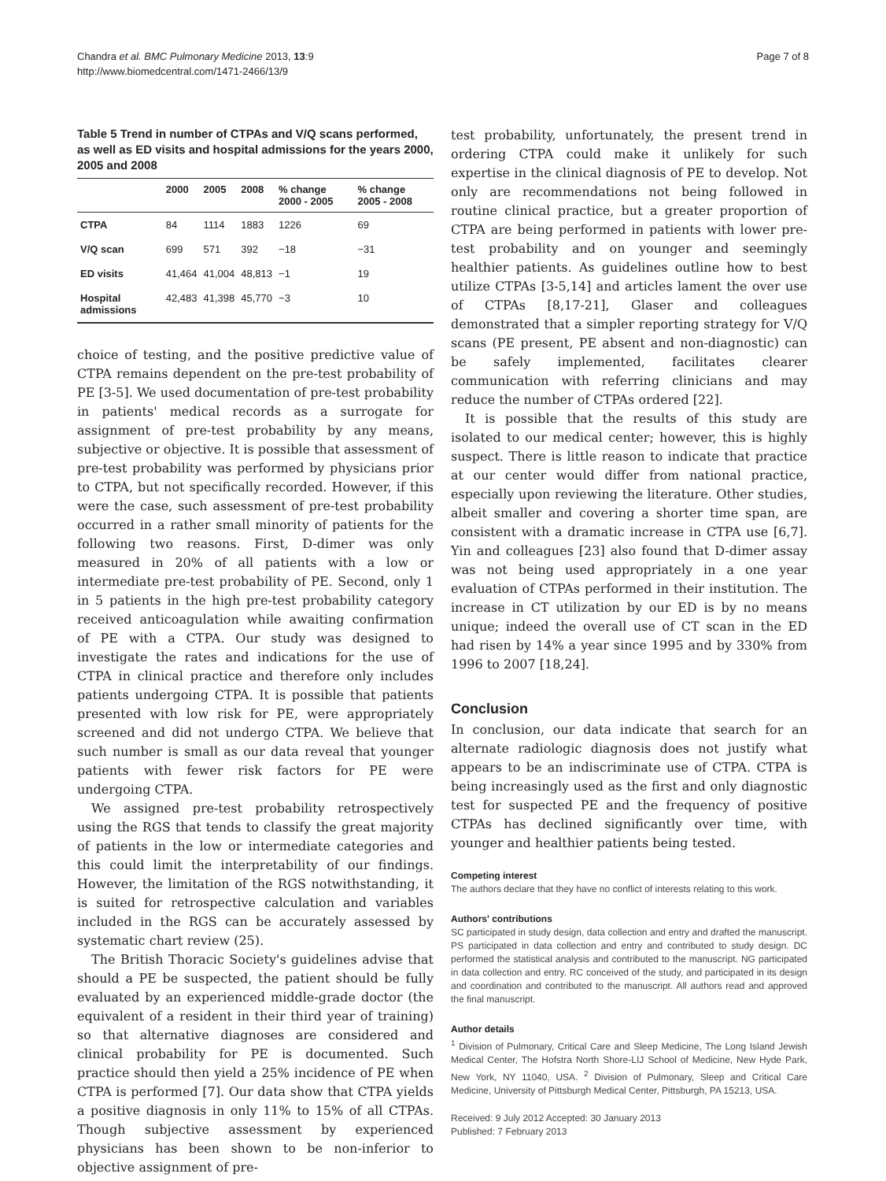Chandra et al. BMC Pulmonary Medicine 2013, 13:9
http://www.biomedcentral.com/1471-2466/13/9
Page 7 of 8
Table 5 Trend in number of CTPAs and V/Q scans performed, as well as ED visits and hospital admissions for the years 2000, 2005 and 2008
| | 2000 | 2005 | 2008 | % change 2000 - 2005 | % change 2005 - 2008 |
| --- | --- | --- | --- | --- | --- |
| CTPA | 84 | 1114 | 1883 | 1226 | 69 |
| V/Q scan | 699 | 571 | 392 | −18 | −31 |
| ED visits | 41,464 | 41,004 | 48,813 | −1 | 19 |
| Hospital admissions | 42,483 | 41,398 | 45,770 | −3 | 10 |
choice of testing, and the positive predictive value of CTPA remains dependent on the pre-test probability of PE [3-5]. We used documentation of pre-test probability in patients' medical records as a surrogate for assignment of pre-test probability by any means, subjective or objective. It is possible that assessment of pre-test probability was performed by physicians prior to CTPA, but not specifically recorded. However, if this were the case, such assessment of pre-test probability occurred in a rather small minority of patients for the following two reasons. First, D-dimer was only measured in 20% of all patients with a low or intermediate pre-test probability of PE. Second, only 1 in 5 patients in the high pre-test probability category received anticoagulation while awaiting confirmation of PE with a CTPA. Our study was designed to investigate the rates and indications for the use of CTPA in clinical practice and therefore only includes patients undergoing CTPA. It is possible that patients presented with low risk for PE, were appropriately screened and did not undergo CTPA. We believe that such number is small as our data reveal that younger patients with fewer risk factors for PE were undergoing CTPA.
We assigned pre-test probability retrospectively using the RGS that tends to classify the great majority of patients in the low or intermediate categories and this could limit the interpretability of our findings. However, the limitation of the RGS notwithstanding, it is suited for retrospective calculation and variables included in the RGS can be accurately assessed by systematic chart review (25).
The British Thoracic Society's guidelines advise that should a PE be suspected, the patient should be fully evaluated by an experienced middle-grade doctor (the equivalent of a resident in their third year of training) so that alternative diagnoses are considered and clinical probability for PE is documented. Such practice should then yield a 25% incidence of PE when CTPA is performed [7]. Our data show that CTPA yields a positive diagnosis in only 11% to 15% of all CTPAs. Though subjective assessment by experienced physicians has been shown to be non-inferior to objective assignment of pre-
test probability, unfortunately, the present trend in ordering CTPA could make it unlikely for such expertise in the clinical diagnosis of PE to develop. Not only are recommendations not being followed in routine clinical practice, but a greater proportion of CTPA are being performed in patients with lower pre-test probability and on younger and seemingly healthier patients. As guidelines outline how to best utilize CTPAs [3-5,14] and articles lament the over use of CTPAs [8,17-21], Glaser and colleagues demonstrated that a simpler reporting strategy for V/Q scans (PE present, PE absent and non-diagnostic) can be safely implemented, facilitates clearer communication with referring clinicians and may reduce the number of CTPAs ordered [22].
It is possible that the results of this study are isolated to our medical center; however, this is highly suspect. There is little reason to indicate that practice at our center would differ from national practice, especially upon reviewing the literature. Other studies, albeit smaller and covering a shorter time span, are consistent with a dramatic increase in CTPA use [6,7]. Yin and colleagues [23] also found that D-dimer assay was not being used appropriately in a one year evaluation of CTPAs performed in their institution. The increase in CT utilization by our ED is by no means unique; indeed the overall use of CT scan in the ED had risen by 14% a year since 1995 and by 330% from 1996 to 2007 [18,24].
Conclusion
In conclusion, our data indicate that search for an alternate radiologic diagnosis does not justify what appears to be an indiscriminate use of CTPA. CTPA is being increasingly used as the first and only diagnostic test for suspected PE and the frequency of positive CTPAs has declined significantly over time, with younger and healthier patients being tested.
Competing interest
The authors declare that they have no conflict of interests relating to this work.
Authors' contributions
SC participated in study design, data collection and entry and drafted the manuscript. PS participated in data collection and entry and contributed to study design. DC performed the statistical analysis and contributed to the manuscript. NG participated in data collection and entry. RC conceived of the study, and participated in its design and coordination and contributed to the manuscript. All authors read and approved the final manuscript.
Author details
<sup>1</sup> Division of Pulmonary, Critical Care and Sleep Medicine, The Long Island Jewish Medical Center, The Hofstra North Shore-LIJ School of Medicine, New Hyde Park, New York, NY 11040, USA. <sup>2</sup> Division of Pulmonary, Sleep and Critical Care Medicine, University of Pittsburgh Medical Center, Pittsburgh, PA 15213, USA.
Received: 9 July 2012 Accepted: 30 January 2013
Published: 7 February 2013